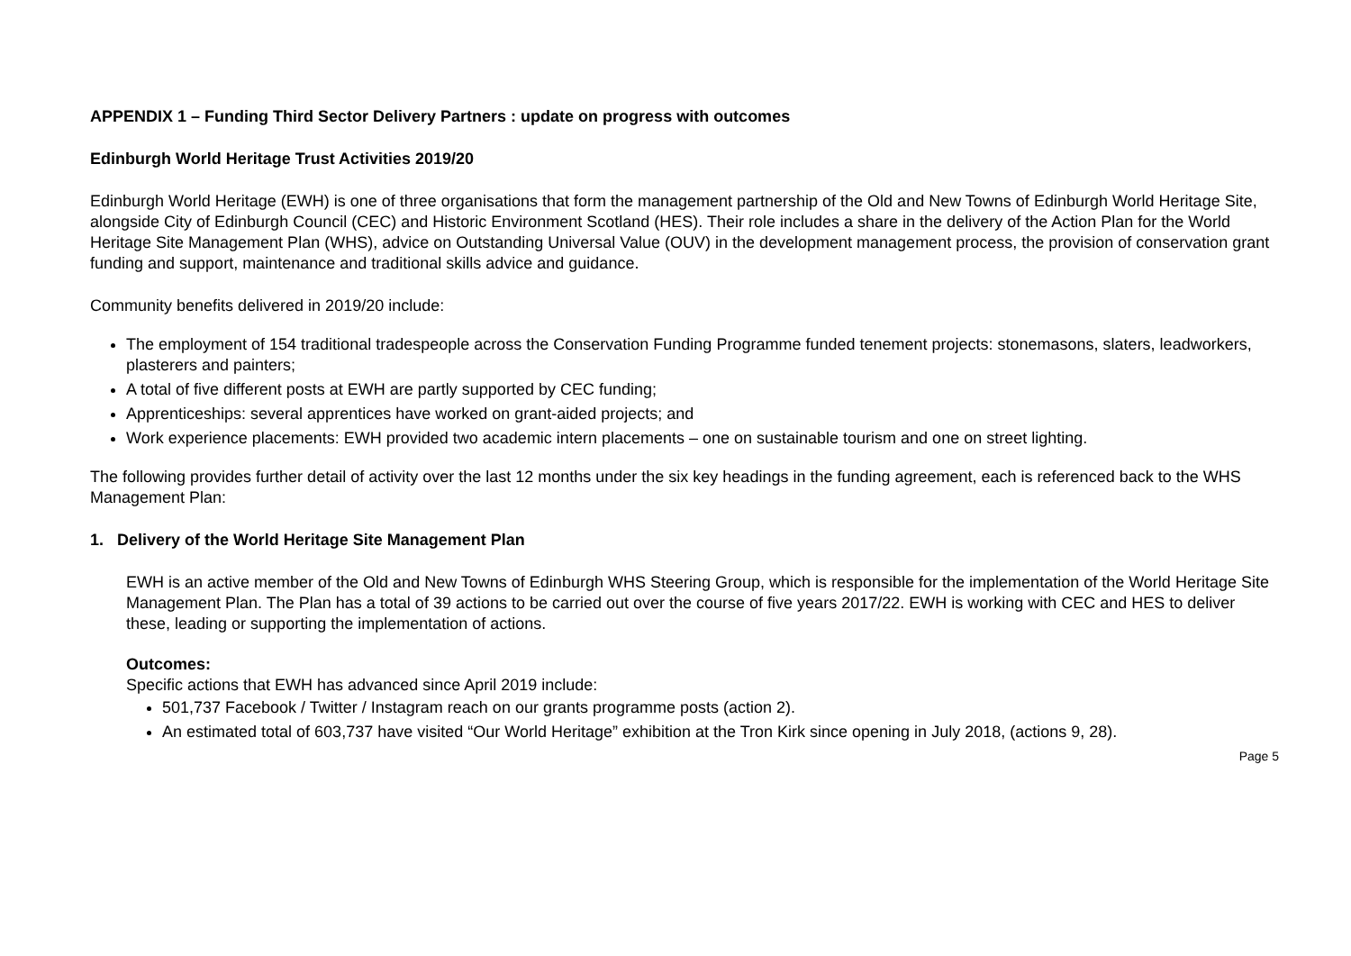APPENDIX 1 – Funding Third Sector Delivery Partners : update on progress with outcomes
Edinburgh World Heritage Trust Activities 2019/20
Edinburgh World Heritage (EWH) is one of three organisations that form the management partnership of the Old and New Towns of Edinburgh World Heritage Site, alongside City of Edinburgh Council (CEC) and Historic Environment Scotland (HES). Their role includes a share in the delivery of the Action Plan for the World Heritage Site Management Plan (WHS), advice on Outstanding Universal Value (OUV) in the development management process, the provision of conservation grant funding and support, maintenance and traditional skills advice and guidance.
Community benefits delivered in 2019/20 include:
The employment of 154 traditional tradespeople across the Conservation Funding Programme funded tenement projects: stonemasons, slaters, leadworkers, plasterers and painters;
A total of five different posts at EWH are partly supported by CEC funding;
Apprenticeships: several apprentices have worked on grant-aided projects; and
Work experience placements: EWH provided two academic intern placements – one on sustainable tourism and one on street lighting.
The following provides further detail of activity over the last 12 months under the six key headings in the funding agreement, each is referenced back to the WHS Management Plan:
1. Delivery of the World Heritage Site Management Plan
EWH is an active member of the Old and New Towns of Edinburgh WHS Steering Group, which is responsible for the implementation of the World Heritage Site Management Plan. The Plan has a total of 39 actions to be carried out over the course of five years 2017/22. EWH is working with CEC and HES to deliver these, leading or supporting the implementation of actions.
Outcomes:
Specific actions that EWH has advanced since April 2019 include:
501,737 Facebook / Twitter / Instagram reach on our grants programme posts (action 2).
An estimated total of 603,737 have visited “Our World Heritage” exhibition at the Tron Kirk since opening in July 2018, (actions 9, 28).
Page 5